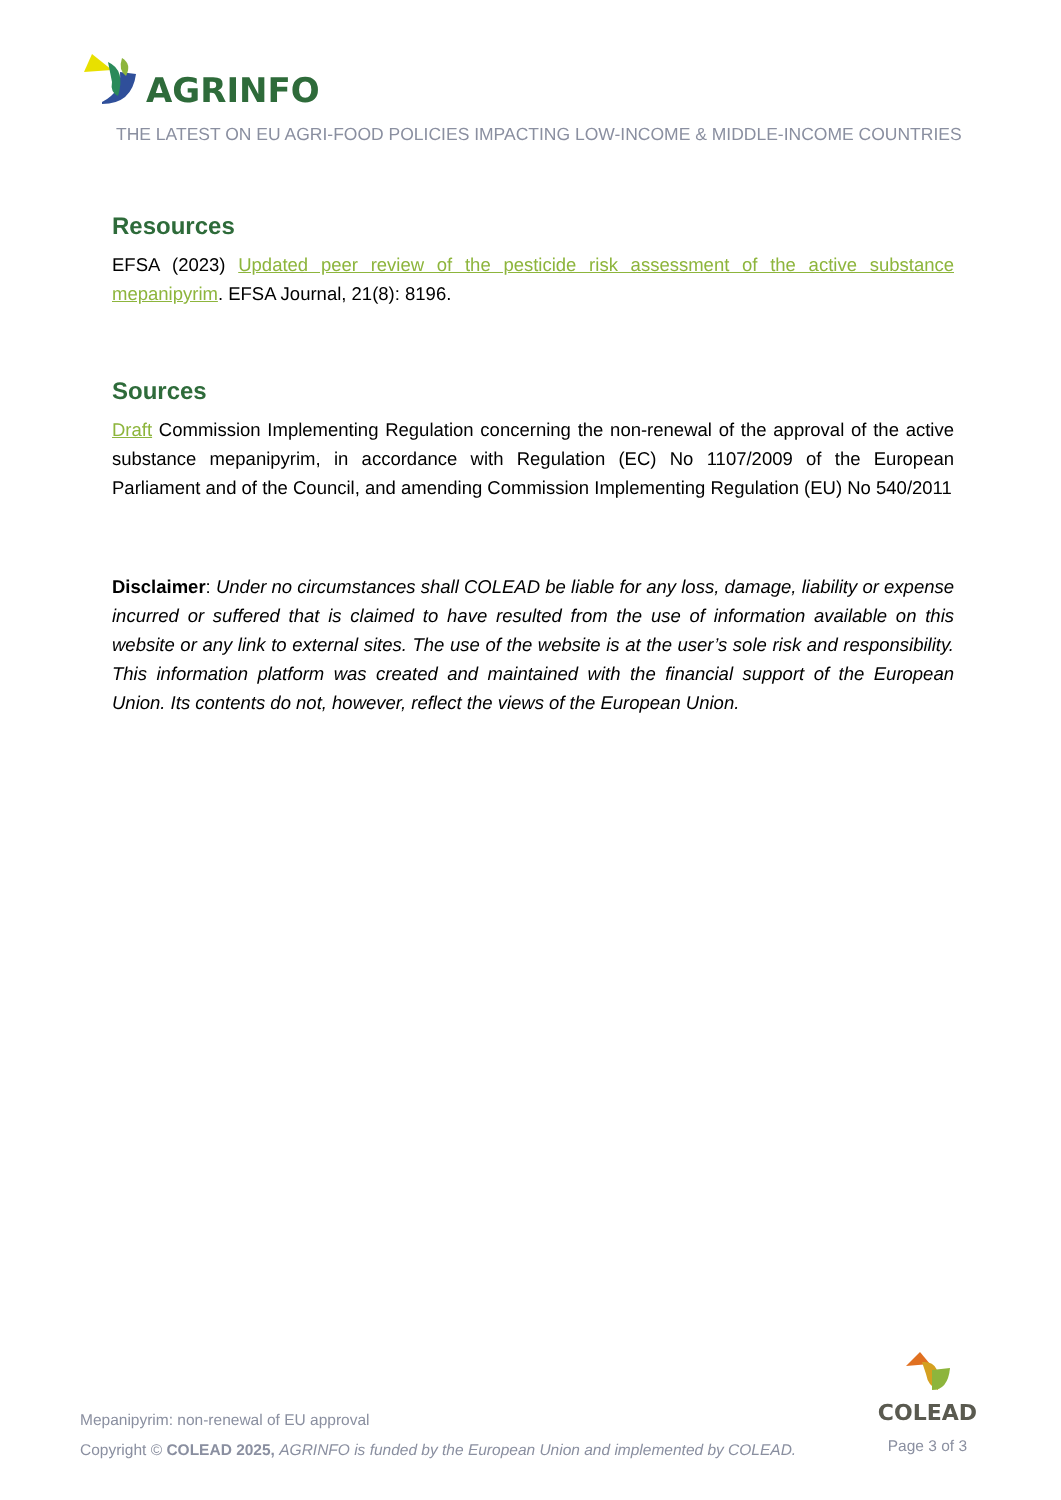AGRINFO
THE LATEST ON EU AGRI-FOOD POLICIES IMPACTING LOW-INCOME & MIDDLE-INCOME COUNTRIES
Resources
EFSA (2023) Updated peer review of the pesticide risk assessment of the active substance mepanipyrim. EFSA Journal, 21(8): 8196.
Sources
Draft Commission Implementing Regulation concerning the non-renewal of the approval of the active substance mepanipyrim, in accordance with Regulation (EC) No 1107/2009 of the European Parliament and of the Council, and amending Commission Implementing Regulation (EU) No 540/2011
Disclaimer: Under no circumstances shall COLEAD be liable for any loss, damage, liability or expense incurred or suffered that is claimed to have resulted from the use of information available on this website or any link to external sites. The use of the website is at the user’s sole risk and responsibility. This information platform was created and maintained with the financial support of the European Union. Its contents do not, however, reflect the views of the European Union.
COLEAD
Page 3 of 3
Mepanipyrim: non-renewal of EU approval
Copyright © COLEAD 2025, AGRINFO is funded by the European Union and implemented by COLEAD.